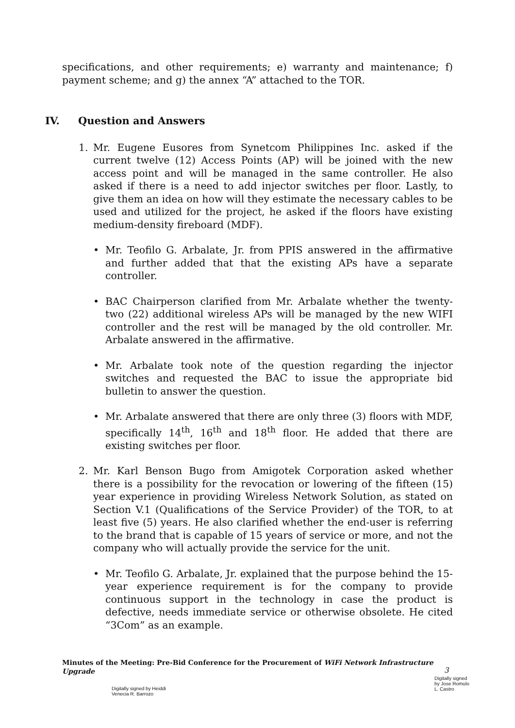specifications, and other requirements; e) warranty and maintenance; f) payment scheme; and g) the annex “A” attached to the TOR.
IV. Question and Answers
1. Mr. Eugene Eusores from Synetcom Philippines Inc. asked if the current twelve (12) Access Points (AP) will be joined with the new access point and will be managed in the same controller. He also asked if there is a need to add injector switches per floor. Lastly, to give them an idea on how will they estimate the necessary cables to be used and utilized for the project, he asked if the floors have existing medium-density fireboard (MDF).
• Mr. Teofilo G. Arbalate, Jr. from PPIS answered in the affirmative and further added that that the existing APs have a separate controller.
• BAC Chairperson clarified from Mr. Arbalate whether the twenty-two (22) additional wireless APs will be managed by the new WIFI controller and the rest will be managed by the old controller. Mr. Arbalate answered in the affirmative.
• Mr. Arbalate took note of the question regarding the injector switches and requested the BAC to issue the appropriate bid bulletin to answer the question.
• Mr. Arbalate answered that there are only three (3) floors with MDF, specifically 14<sup>th</sup>, 16<sup>th</sup> and 18<sup>th</sup> floor. He added that there are existing switches per floor.
2. Mr. Karl Benson Bugo from Amigotek Corporation asked whether there is a possibility for the revocation or lowering of the fifteen (15) year experience in providing Wireless Network Solution, as stated on Section V.1 (Qualifications of the Service Provider) of the TOR, to at least five (5) years. He also clarified whether the end-user is referring to the brand that is capable of 15 years of service or more, and not the company who will actually provide the service for the unit.
• Mr. Teofilo G. Arbalate, Jr. explained that the purpose behind the 15-year experience requirement is for the company to provide continuous support in the technology in case the product is defective, needs immediate service or otherwise obsolete. He cited “3Com” as an example.
Minutes of the Meeting: Pre-Bid Conference for the Procurement of WiFi Network Infrastructure Upgrade
3
Digitally signed by Heiddi
Venecia R. Barrozo
Digitally signed
by Jose Romulo
L. Castro